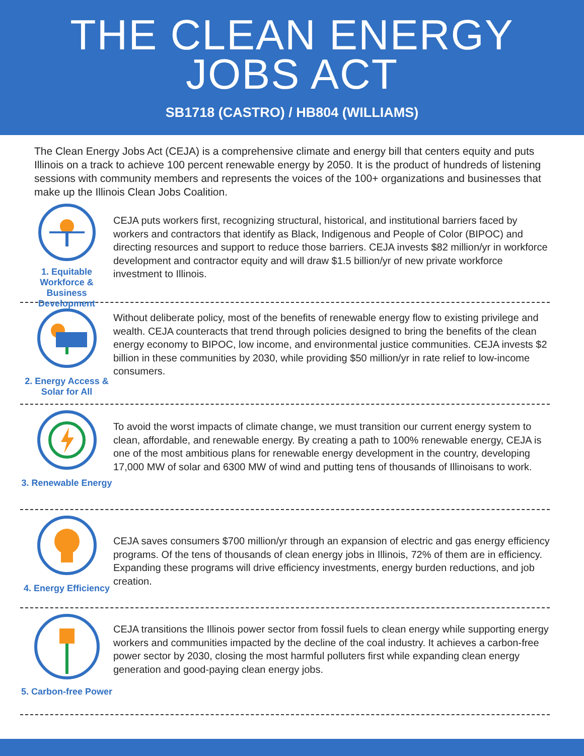THE CLEAN ENERGY
JOBS ACT
SB1718 (CASTRO) / HB804 (WILLIAMS)
The Clean Energy Jobs Act (CEJA) is a comprehensive climate and energy bill that centers equity and puts Illinois on a track to achieve 100 percent renewable energy by 2050. It is the product of hundreds of listening sessions with community members and represents the voices of the 100+ organizations and businesses that make up the Illinois Clean Jobs Coalition.
1. Equitable Workforce & Business Development
CEJA puts workers first, recognizing structural, historical, and institutional barriers faced by workers and contractors that identify as Black, Indigenous and People of Color (BIPOC) and directing resources and support to reduce those barriers. CEJA invests $82 million/yr in workforce development and contractor equity and will draw $1.5 billion/yr of new private workforce investment to Illinois.
2. Energy Access & Solar for All
Without deliberate policy, most of the benefits of renewable energy flow to existing privilege and wealth. CEJA counteracts that trend through policies designed to bring the benefits of the clean energy economy to BIPOC, low income, and environmental justice communities. CEJA invests $2 billion in these communities by 2030, while providing $50 million/yr in rate relief to low-income consumers.
3. Renewable Energy
To avoid the worst impacts of climate change, we must transition our current energy system to clean, affordable, and renewable energy. By creating a path to 100% renewable energy, CEJA is one of the most ambitious plans for renewable energy development in the country, developing 17,000 MW of solar and 6300 MW of wind and putting tens of thousands of Illinoisans to work.
4. Energy Efficiency
CEJA saves consumers $700 million/yr through an expansion of electric and gas energy efficiency programs. Of the tens of thousands of clean energy jobs in Illinois, 72% of them are in efficiency. Expanding these programs will drive efficiency investments, energy burden reductions, and job creation.
5. Carbon-free Power
CEJA transitions the Illinois power sector from fossil fuels to clean energy while supporting energy workers and communities impacted by the decline of the coal industry. It achieves a carbon-free power sector by 2030, closing the most harmful polluters first while expanding clean energy generation and good-paying clean energy jobs.